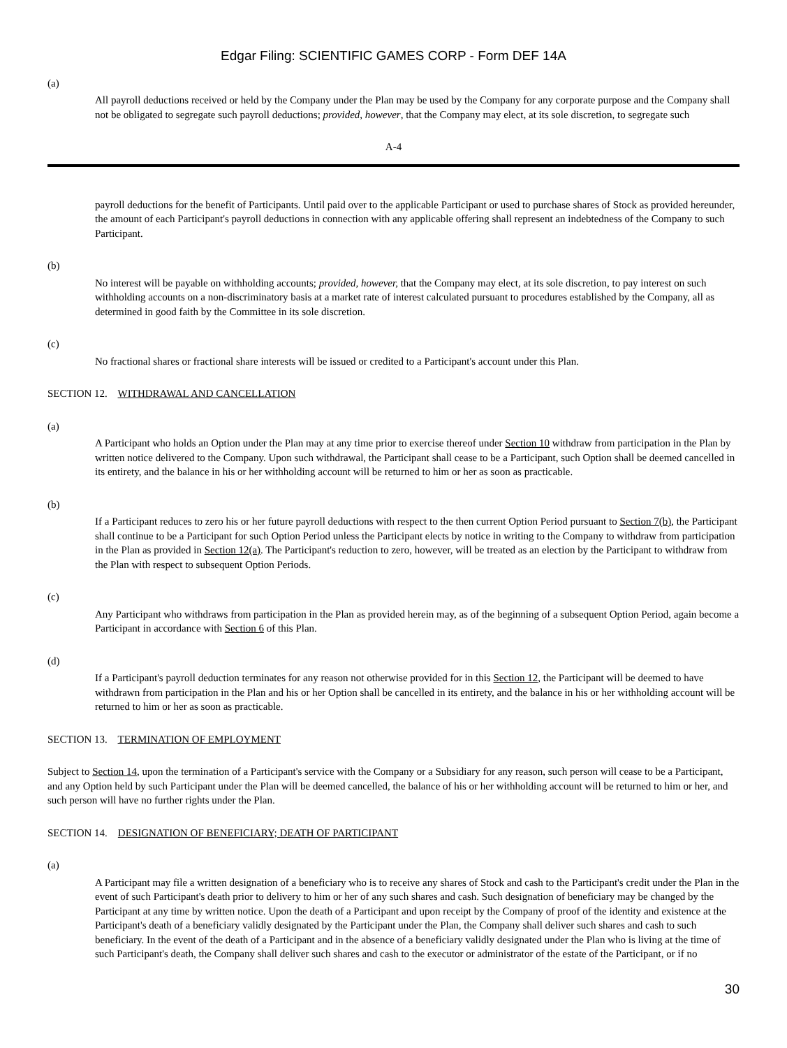Edgar Filing: SCIENTIFIC GAMES CORP - Form DEF 14A
(a)
All payroll deductions received or held by the Company under the Plan may be used by the Company for any corporate purpose and the Company shall not be obligated to segregate such payroll deductions; provided, however, that the Company may elect, at its sole discretion, to segregate such
A-4
payroll deductions for the benefit of Participants. Until paid over to the applicable Participant or used to purchase shares of Stock as provided hereunder, the amount of each Participant's payroll deductions in connection with any applicable offering shall represent an indebtedness of the Company to such Participant.
(b)
No interest will be payable on withholding accounts; provided, however, that the Company may elect, at its sole discretion, to pay interest on such withholding accounts on a non-discriminatory basis at a market rate of interest calculated pursuant to procedures established by the Company, all as determined in good faith by the Committee in its sole discretion.
(c)
No fractional shares or fractional share interests will be issued or credited to a Participant's account under this Plan.
SECTION 12. WITHDRAWAL AND CANCELLATION
(a)
A Participant who holds an Option under the Plan may at any time prior to exercise thereof under Section 10 withdraw from participation in the Plan by written notice delivered to the Company. Upon such withdrawal, the Participant shall cease to be a Participant, such Option shall be deemed cancelled in its entirety, and the balance in his or her withholding account will be returned to him or her as soon as practicable.
(b)
If a Participant reduces to zero his or her future payroll deductions with respect to the then current Option Period pursuant to Section 7(b), the Participant shall continue to be a Participant for such Option Period unless the Participant elects by notice in writing to the Company to withdraw from participation in the Plan as provided in Section 12(a). The Participant's reduction to zero, however, will be treated as an election by the Participant to withdraw from the Plan with respect to subsequent Option Periods.
(c)
Any Participant who withdraws from participation in the Plan as provided herein may, as of the beginning of a subsequent Option Period, again become a Participant in accordance with Section 6 of this Plan.
(d)
If a Participant's payroll deduction terminates for any reason not otherwise provided for in this Section 12, the Participant will be deemed to have withdrawn from participation in the Plan and his or her Option shall be cancelled in its entirety, and the balance in his or her withholding account will be returned to him or her as soon as practicable.
SECTION 13. TERMINATION OF EMPLOYMENT
Subject to Section 14, upon the termination of a Participant's service with the Company or a Subsidiary for any reason, such person will cease to be a Participant, and any Option held by such Participant under the Plan will be deemed cancelled, the balance of his or her withholding account will be returned to him or her, and such person will have no further rights under the Plan.
SECTION 14. DESIGNATION OF BENEFICIARY; DEATH OF PARTICIPANT
(a)
A Participant may file a written designation of a beneficiary who is to receive any shares of Stock and cash to the Participant's credit under the Plan in the event of such Participant's death prior to delivery to him or her of any such shares and cash. Such designation of beneficiary may be changed by the Participant at any time by written notice. Upon the death of a Participant and upon receipt by the Company of proof of the identity and existence at the Participant's death of a beneficiary validly designated by the Participant under the Plan, the Company shall deliver such shares and cash to such beneficiary. In the event of the death of a Participant and in the absence of a beneficiary validly designated under the Plan who is living at the time of such Participant's death, the Company shall deliver such shares and cash to the executor or administrator of the estate of the Participant, or if no
30